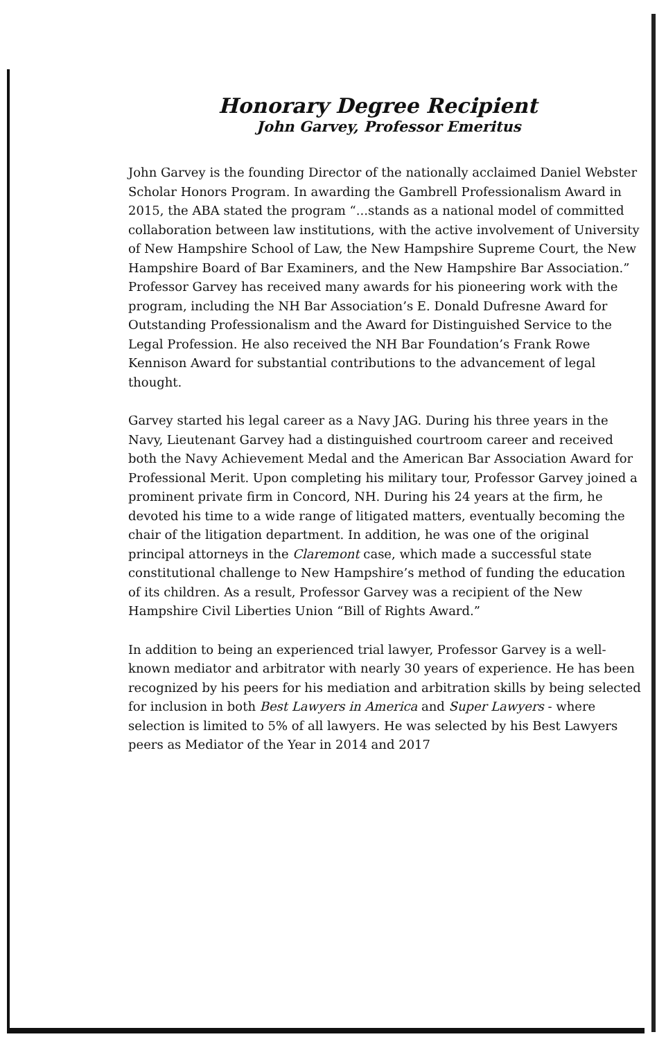Honorary Degree Recipient
John Garvey, Professor Emeritus
John Garvey is the founding Director of the nationally acclaimed Daniel Webster Scholar Honors Program. In awarding the Gambrell Professionalism Award in 2015, the ABA stated the program “...stands as a national model of committed collaboration between law institutions, with the active involvement of University of New Hampshire School of Law, the New Hampshire Supreme Court, the New Hampshire Board of Bar Examiners, and the New Hampshire Bar Association.” Professor Garvey has received many awards for his pioneering work with the program, including the NH Bar Association’s E. Donald Dufresne Award for Outstanding Professionalism and the Award for Distinguished Service to the Legal Profession. He also received the NH Bar Foundation’s Frank Rowe Kennison Award for substantial contributions to the advancement of legal thought.
Garvey started his legal career as a Navy JAG. During his three years in the Navy, Lieutenant Garvey had a distinguished courtroom career and received both the Navy Achievement Medal and the American Bar Association Award for Professional Merit. Upon completing his military tour, Professor Garvey joined a prominent private firm in Concord, NH. During his 24 years at the firm, he devoted his time to a wide range of litigated matters, eventually becoming the chair of the litigation department. In addition, he was one of the original principal attorneys in the Claremont case, which made a successful state constitutional challenge to New Hampshire’s method of funding the education of its children. As a result, Professor Garvey was a recipient of the New Hampshire Civil Liberties Union “Bill of Rights Award.”
In addition to being an experienced trial lawyer, Professor Garvey is a well-known mediator and arbitrator with nearly 30 years of experience. He has been recognized by his peers for his mediation and arbitration skills by being selected for inclusion in both Best Lawyers in America and Super Lawyers - where selection is limited to 5% of all lawyers. He was selected by his Best Lawyers peers as Mediator of the Year in 2014 and 2017